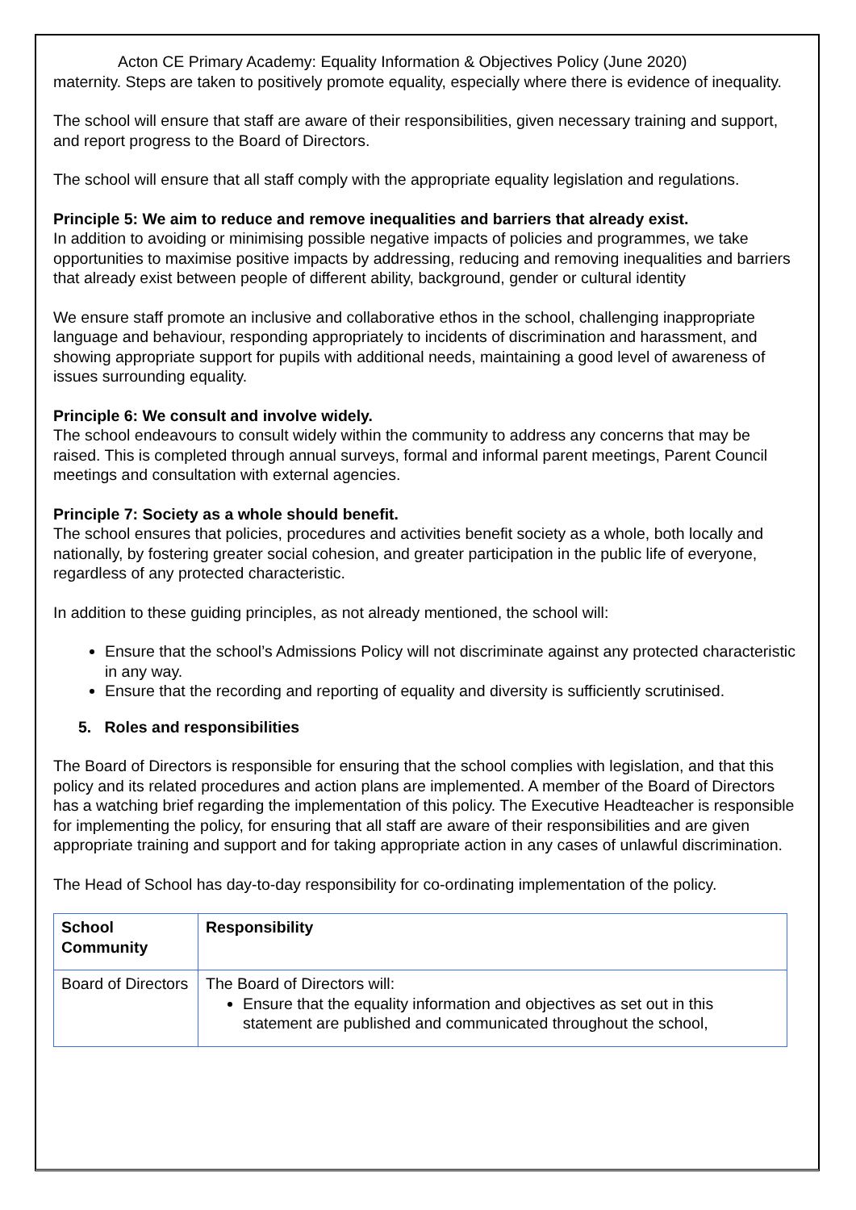Acton CE Primary Academy: Equality Information & Objectives Policy (June 2020)
maternity. Steps are taken to positively promote equality, especially where there is evidence of inequality.
The school will ensure that staff are aware of their responsibilities, given necessary training and support, and report progress to the Board of Directors.
The school will ensure that all staff comply with the appropriate equality legislation and regulations.
Principle 5: We aim to reduce and remove inequalities and barriers that already exist.
In addition to avoiding or minimising possible negative impacts of policies and programmes, we take opportunities to maximise positive impacts by addressing, reducing and removing inequalities and barriers that already exist between people of different ability, background, gender or cultural identity
We ensure staff promote an inclusive and collaborative ethos in the school, challenging inappropriate language and behaviour, responding appropriately to incidents of discrimination and harassment, and showing appropriate support for pupils with additional needs, maintaining a good level of awareness of issues surrounding equality.
Principle 6: We consult and involve widely.
The school endeavours to consult widely within the community to address any concerns that may be raised. This is completed through annual surveys, formal and informal parent meetings, Parent Council meetings and consultation with external agencies.
Principle 7: Society as a whole should benefit.
The school ensures that policies, procedures and activities benefit society as a whole, both locally and nationally, by fostering greater social cohesion, and greater participation in the public life of everyone, regardless of any protected characteristic.
In addition to these guiding principles, as not already mentioned, the school will:
Ensure that the school’s Admissions Policy will not discriminate against any protected characteristic in any way.
Ensure that the recording and reporting of equality and diversity is sufficiently scrutinised.
5. Roles and responsibilities
The Board of Directors is responsible for ensuring that the school complies with legislation, and that this policy and its related procedures and action plans are implemented. A member of the Board of Directors has a watching brief regarding the implementation of this policy. The Executive Headteacher is responsible for implementing the policy, for ensuring that all staff are aware of their responsibilities and are given appropriate training and support and for taking appropriate action in any cases of unlawful discrimination.
The Head of School has day-to-day responsibility for co-ordinating implementation of the policy.
| School Community | Responsibility |
| --- | --- |
| Board of Directors | The Board of Directors will: Ensure that the equality information and objectives as set out in this statement are published and communicated throughout the school, |